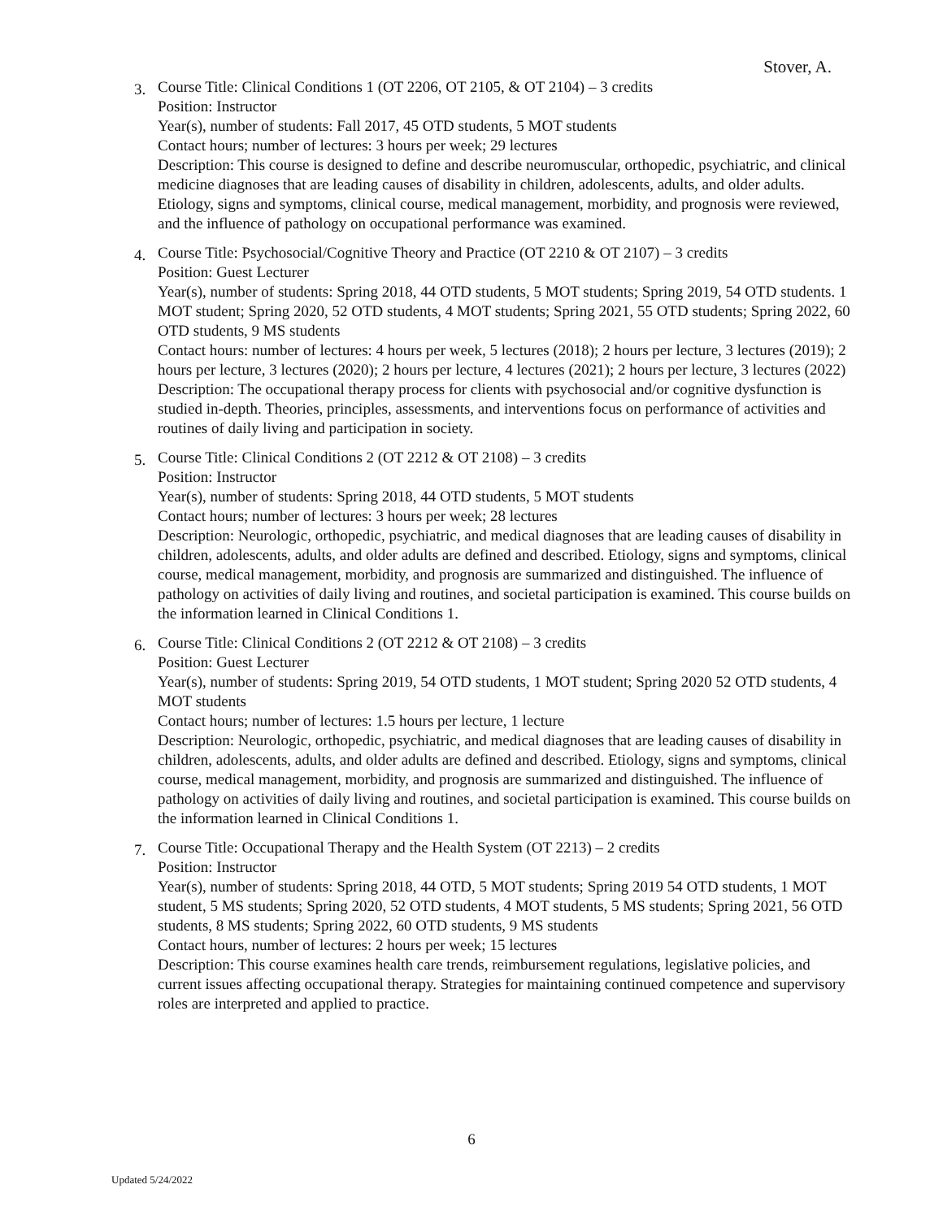Stover, A.
3.
Course Title: Clinical Conditions 1 (OT 2206, OT 2105, & OT 2104) – 3 credits
Position: Instructor
Year(s), number of students: Fall 2017, 45 OTD students, 5 MOT students
Contact hours; number of lectures: 3 hours per week; 29 lectures
Description: This course is designed to define and describe neuromuscular, orthopedic, psychiatric, and clinical medicine diagnoses that are leading causes of disability in children, adolescents, adults, and older adults. Etiology, signs and symptoms, clinical course, medical management, morbidity, and prognosis were reviewed, and the influence of pathology on occupational performance was examined.
4.
Course Title: Psychosocial/Cognitive Theory and Practice (OT 2210 & OT 2107) – 3 credits
Position: Guest Lecturer
Year(s), number of students: Spring 2018, 44 OTD students, 5 MOT students; Spring 2019, 54 OTD students. 1 MOT student; Spring 2020, 52 OTD students, 4 MOT students; Spring 2021, 55 OTD students; Spring 2022, 60 OTD students, 9 MS students
Contact hours: number of lectures: 4 hours per week, 5 lectures (2018); 2 hours per lecture, 3 lectures (2019); 2 hours per lecture, 3 lectures (2020); 2 hours per lecture, 4 lectures (2021); 2 hours per lecture, 3 lectures (2022)
Description: The occupational therapy process for clients with psychosocial and/or cognitive dysfunction is studied in-depth. Theories, principles, assessments, and interventions focus on performance of activities and routines of daily living and participation in society.
5.
Course Title: Clinical Conditions 2 (OT 2212 & OT 2108) – 3 credits
Position: Instructor
Year(s), number of students: Spring 2018, 44 OTD students, 5 MOT students
Contact hours; number of lectures: 3 hours per week; 28 lectures
Description: Neurologic, orthopedic, psychiatric, and medical diagnoses that are leading causes of disability in children, adolescents, adults, and older adults are defined and described. Etiology, signs and symptoms, clinical course, medical management, morbidity, and prognosis are summarized and distinguished. The influence of pathology on activities of daily living and routines, and societal participation is examined. This course builds on the information learned in Clinical Conditions 1.
6.
Course Title: Clinical Conditions 2 (OT 2212 & OT 2108) – 3 credits
Position: Guest Lecturer
Year(s), number of students: Spring 2019, 54 OTD students, 1 MOT student; Spring 2020 52 OTD students, 4 MOT students
Contact hours; number of lectures: 1.5 hours per lecture, 1 lecture
Description: Neurologic, orthopedic, psychiatric, and medical diagnoses that are leading causes of disability in children, adolescents, adults, and older adults are defined and described. Etiology, signs and symptoms, clinical course, medical management, morbidity, and prognosis are summarized and distinguished. The influence of pathology on activities of daily living and routines, and societal participation is examined. This course builds on the information learned in Clinical Conditions 1.
7.
Course Title: Occupational Therapy and the Health System (OT 2213) – 2 credits
Position: Instructor
Year(s), number of students: Spring 2018, 44 OTD, 5 MOT students; Spring 2019 54 OTD students, 1 MOT student, 5 MS students; Spring 2020, 52 OTD students, 4 MOT students, 5 MS students; Spring 2021, 56 OTD students, 8 MS students; Spring 2022, 60 OTD students, 9 MS students
Contact hours, number of lectures: 2 hours per week; 15 lectures
Description: This course examines health care trends, reimbursement regulations, legislative policies, and current issues affecting occupational therapy. Strategies for maintaining continued competence and supervisory roles are interpreted and applied to practice.
6
Updated 5/24/2022